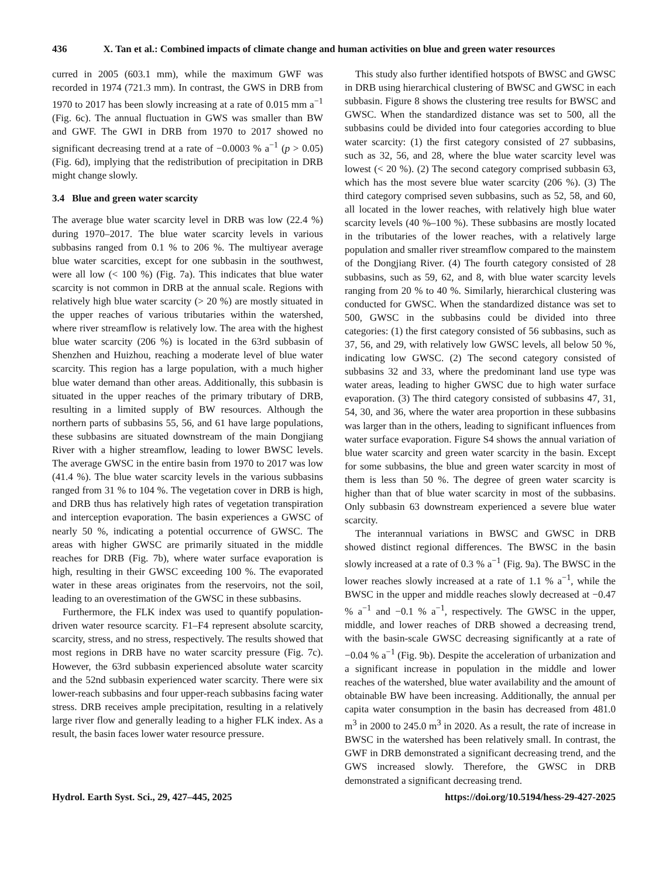436 X. Tan et al.: Combined impacts of climate change and human activities on blue and green water resources
curred in 2005 (603.1 mm), while the maximum GWF was recorded in 1974 (721.3 mm). In contrast, the GWS in DRB from 1970 to 2017 has been slowly increasing at a rate of 0.015 mm a<sup>−1</sup> (Fig. 6c). The annual fluctuation in GWS was smaller than BW and GWF. The GWI in DRB from 1970 to 2017 showed no significant decreasing trend at a rate of −0.0003 % a<sup>−1</sup> (p > 0.05) (Fig. 6d), implying that the redistribution of precipitation in DRB might change slowly.
3.4 Blue and green water scarcity
The average blue water scarcity level in DRB was low (22.4 %) during 1970–2017. The blue water scarcity levels in various subbasins ranged from 0.1 % to 206 %. The multiyear average blue water scarcities, except for one subbasin in the southwest, were all low (< 100 %) (Fig. 7a). This indicates that blue water scarcity is not common in DRB at the annual scale. Regions with relatively high blue water scarcity (> 20 %) are mostly situated in the upper reaches of various tributaries within the watershed, where river streamflow is relatively low. The area with the highest blue water scarcity (206 %) is located in the 63rd subbasin of Shenzhen and Huizhou, reaching a moderate level of blue water scarcity. This region has a large population, with a much higher blue water demand than other areas. Additionally, this subbasin is situated in the upper reaches of the primary tributary of DRB, resulting in a limited supply of BW resources. Although the northern parts of subbasins 55, 56, and 61 have large populations, these subbasins are situated downstream of the main Dongjiang River with a higher streamflow, leading to lower BWSC levels. The average GWSC in the entire basin from 1970 to 2017 was low (41.4 %). The blue water scarcity levels in the various subbasins ranged from 31 % to 104 %. The vegetation cover in DRB is high, and DRB thus has relatively high rates of vegetation transpiration and interception evaporation. The basin experiences a GWSC of nearly 50 %, indicating a potential occurrence of GWSC. The areas with higher GWSC are primarily situated in the middle reaches for DRB (Fig. 7b), where water surface evaporation is high, resulting in their GWSC exceeding 100 %. The evaporated water in these areas originates from the reservoirs, not the soil, leading to an overestimation of the GWSC in these subbasins.
Furthermore, the FLK index was used to quantify population-driven water resource scarcity. F1–F4 represent absolute scarcity, scarcity, stress, and no stress, respectively. The results showed that most regions in DRB have no water scarcity pressure (Fig. 7c). However, the 63rd subbasin experienced absolute water scarcity and the 52nd subbasin experienced water scarcity. There were six lower-reach subbasins and four upper-reach subbasins facing water stress. DRB receives ample precipitation, resulting in a relatively large river flow and generally leading to a higher FLK index. As a result, the basin faces lower water resource pressure.
This study also further identified hotspots of BWSC and GWSC in DRB using hierarchical clustering of BWSC and GWSC in each subbasin. Figure 8 shows the clustering tree results for BWSC and GWSC. When the standardized distance was set to 500, all the subbasins could be divided into four categories according to blue water scarcity: (1) the first category consisted of 27 subbasins, such as 32, 56, and 28, where the blue water scarcity level was lowest (< 20 %). (2) The second category comprised subbasin 63, which has the most severe blue water scarcity (206 %). (3) The third category comprised seven subbasins, such as 52, 58, and 60, all located in the lower reaches, with relatively high blue water scarcity levels (40 %–100 %). These subbasins are mostly located in the tributaries of the lower reaches, with a relatively large population and smaller river streamflow compared to the mainstem of the Dongjiang River. (4) The fourth category consisted of 28 subbasins, such as 59, 62, and 8, with blue water scarcity levels ranging from 20 % to 40 %. Similarly, hierarchical clustering was conducted for GWSC. When the standardized distance was set to 500, GWSC in the subbasins could be divided into three categories: (1) the first category consisted of 56 subbasins, such as 37, 56, and 29, with relatively low GWSC levels, all below 50 %, indicating low GWSC. (2) The second category consisted of subbasins 32 and 33, where the predominant land use type was water areas, leading to higher GWSC due to high water surface evaporation. (3) The third category consisted of subbasins 47, 31, 54, 30, and 36, where the water area proportion in these subbasins was larger than in the others, leading to significant influences from water surface evaporation. Figure S4 shows the annual variation of blue water scarcity and green water scarcity in the basin. Except for some subbasins, the blue and green water scarcity in most of them is less than 50 %. The degree of green water scarcity is higher than that of blue water scarcity in most of the subbasins. Only subbasin 63 downstream experienced a severe blue water scarcity.
The interannual variations in BWSC and GWSC in DRB showed distinct regional differences. The BWSC in the basin slowly increased at a rate of 0.3 % a<sup>−1</sup> (Fig. 9a). The BWSC in the lower reaches slowly increased at a rate of 1.1 % a<sup>−1</sup>, while the BWSC in the upper and middle reaches slowly decreased at −0.47 % a<sup>−1</sup> and −0.1 % a<sup>−1</sup>, respectively. The GWSC in the upper, middle, and lower reaches of DRB showed a decreasing trend, with the basin-scale GWSC decreasing significantly at a rate of −0.04 % a<sup>−1</sup> (Fig. 9b). Despite the acceleration of urbanization and a significant increase in population in the middle and lower reaches of the watershed, blue water availability and the amount of obtainable BW have been increasing. Additionally, the annual per capita water consumption in the basin has decreased from 481.0 m<sup>3</sup> in 2000 to 245.0 m<sup>3</sup> in 2020. As a result, the rate of increase in BWSC in the watershed has been relatively small. In contrast, the GWF in DRB demonstrated a significant decreasing trend, and the GWS increased slowly. Therefore, the GWSC in DRB demonstrated a significant decreasing trend.
Hydrol. Earth Syst. Sci., 29, 427–445, 2025 https://doi.org/10.5194/hess-29-427-2025